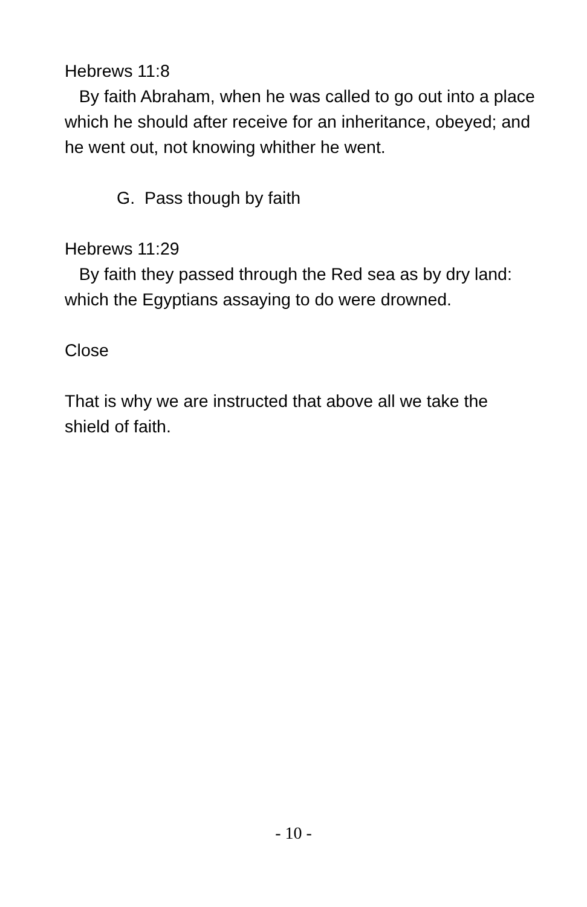Hebrews 11:8
By faith Abraham, when he was called to go out into a place which he should after receive for an inheritance, obeyed; and he went out, not knowing whither he went.
G. Pass though by faith
Hebrews 11:29
By faith they passed through the Red sea as by dry land: which the Egyptians assaying to do were drowned.
Close
That is why we are instructed that above all we take the shield of faith.
- 10 -